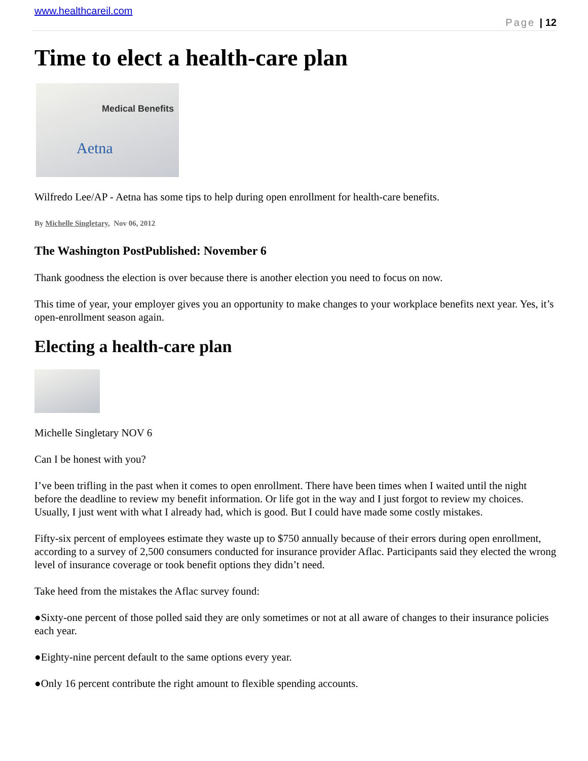www.healthcareil.com
Page | 12
Time to elect a health-care plan
Medical Benefits
Aetna
Wilfredo Lee/AP - Aetna has some tips to help during open enrollment for health-care benefits.
By Michelle Singletary, Nov 06, 2012
The Washington PostPublished: November 6
Thank goodness the election is over because there is another election you need to focus on now.
This time of year, your employer gives you an opportunity to make changes to your workplace benefits next year. Yes, it’s open-enrollment season again.
Electing a health-care plan
Michelle Singletary NOV 6
Can I be honest with you?
I’ve been trifling in the past when it comes to open enrollment. There have been times when I waited until the night before the deadline to review my benefit information. Or life got in the way and I just forgot to review my choices. Usually, I just went with what I already had, which is good. But I could have made some costly mistakes.
Fifty-six percent of employees estimate they waste up to $750 annually because of their errors during open enrollment, according to a survey of 2,500 consumers conducted for insurance provider Aflac. Participants said they elected the wrong level of insurance coverage or took benefit options they didn’t need.
Take heed from the mistakes the Aflac survey found:
●Sixty-one percent of those polled said they are only sometimes or not at all aware of changes to their insurance policies each year.
●Eighty-nine percent default to the same options every year.
●Only 16 percent contribute the right amount to flexible spending accounts.